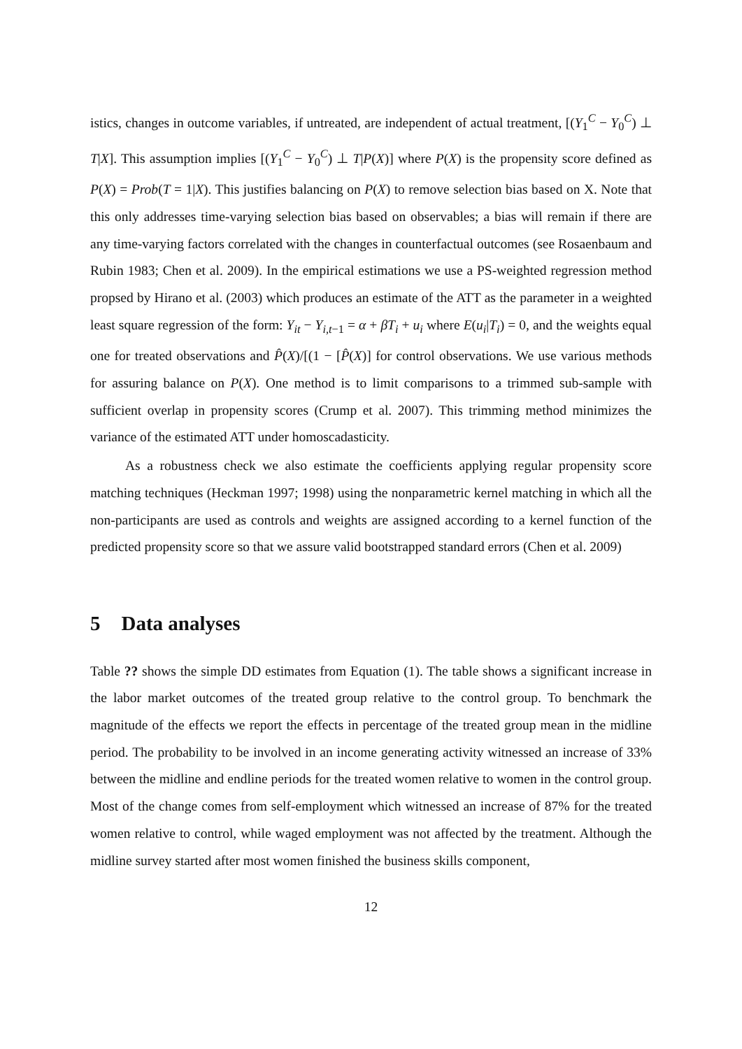istics, changes in outcome variables, if untreated, are independent of actual treatment, [(Y<sub>1</sub><sup>C</sup> − Y<sub>0</sub><sup>C</sup>) ⊥ T|X]. This assumption implies [(Y<sub>1</sub><sup>C</sup> − Y<sub>0</sub><sup>C</sup>) ⊥ T|P(X)] where P(X) is the propensity score defined as P(X) = Prob(T = 1|X). This justifies balancing on P(X) to remove selection bias based on X. Note that this only addresses time-varying selection bias based on observables; a bias will remain if there are any time-varying factors correlated with the changes in counterfactual outcomes (see Rosaenbaum and Rubin 1983; Chen et al. 2009). In the empirical estimations we use a PS-weighted regression method propsed by Hirano et al. (2003) which produces an estimate of the ATT as the parameter in a weighted least square regression of the form: Y<sub>it</sub> − Y<sub>i,t−1</sub> = α + βT<sub>i</sub> + u<sub>i</sub> where E(u<sub>i</sub>|T<sub>i</sub>) = 0, and the weights equal one for treated observations and P̂(X)/[(1 − [P̂(X)] for control observations. We use various methods for assuring balance on P(X). One method is to limit comparisons to a trimmed sub-sample with sufficient overlap in propensity scores (Crump et al. 2007). This trimming method minimizes the variance of the estimated ATT under homoscadasticity.
As a robustness check we also estimate the coefficients applying regular propensity score matching techniques (Heckman 1997; 1998) using the nonparametric kernel matching in which all the non-participants are used as controls and weights are assigned according to a kernel function of the predicted propensity score so that we assure valid bootstrapped standard errors (Chen et al. 2009)
5 Data analyses
Table ?? shows the simple DD estimates from Equation (1). The table shows a significant increase in the labor market outcomes of the treated group relative to the control group. To benchmark the magnitude of the effects we report the effects in percentage of the treated group mean in the midline period. The probability to be involved in an income generating activity witnessed an increase of 33% between the midline and endline periods for the treated women relative to women in the control group. Most of the change comes from self-employment which witnessed an increase of 87% for the treated women relative to control, while waged employment was not affected by the treatment. Although the midline survey started after most women finished the business skills component,
12